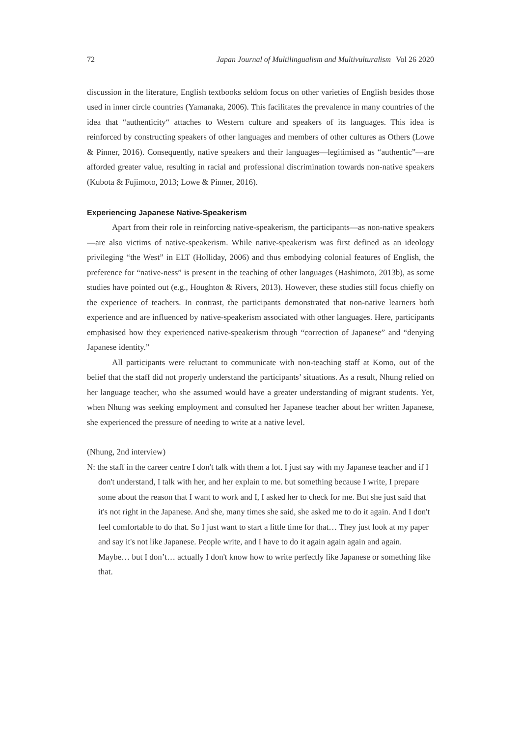72 Japan Journal of Multilingualism and Multivulturalism Vol 26 2020
discussion in the literature, English textbooks seldom focus on other varieties of English besides those used in inner circle countries (Yamanaka, 2006). This facilitates the prevalence in many countries of the idea that “authenticity“ attaches to Western culture and speakers of its languages. This idea is reinforced by constructing speakers of other languages and members of other cultures as Others (Lowe & Pinner, 2016). Consequently, native speakers and their languages—legitimised as “authentic”—are afforded greater value, resulting in racial and professional discrimination towards non-native speakers (Kubota & Fujimoto, 2013; Lowe & Pinner, 2016).
Experiencing Japanese Native-Speakerism
Apart from their role in reinforcing native-speakerism, the participants—as non-native speakers—are also victims of native-speakerism. While native-speakerism was first defined as an ideology privileging “the West” in ELT (Holliday, 2006) and thus embodying colonial features of English, the preference for “native-ness” is present in the teaching of other languages (Hashimoto, 2013b), as some studies have pointed out (e.g., Houghton & Rivers, 2013). However, these studies still focus chiefly on the experience of teachers. In contrast, the participants demonstrated that non-native learners both experience and are influenced by native-speakerism associated with other languages. Here, participants emphasised how they experienced native-speakerism through “correction of Japanese” and “denying Japanese identity.”
All participants were reluctant to communicate with non-teaching staff at Komo, out of the belief that the staff did not properly understand the participants’ situations. As a result, Nhung relied on her language teacher, who she assumed would have a greater understanding of migrant students. Yet, when Nhung was seeking employment and consulted her Japanese teacher about her written Japanese, she experienced the pressure of needing to write at a native level.
(Nhung, 2nd interview)
N: the staff in the career centre I don't talk with them a lot. I just say with my Japanese teacher and if I don't understand, I talk with her, and her explain to me. but something because I write, I prepare some about the reason that I want to work and I, I asked her to check for me. But she just said that it's not right in the Japanese. And she, many times she said, she asked me to do it again. And I don't feel comfortable to do that. So I just want to start a little time for that… They just look at my paper and say it's not like Japanese. People write, and I have to do it again again again and again. Maybe… but I don’t… actually I don't know how to write perfectly like Japanese or something like that.